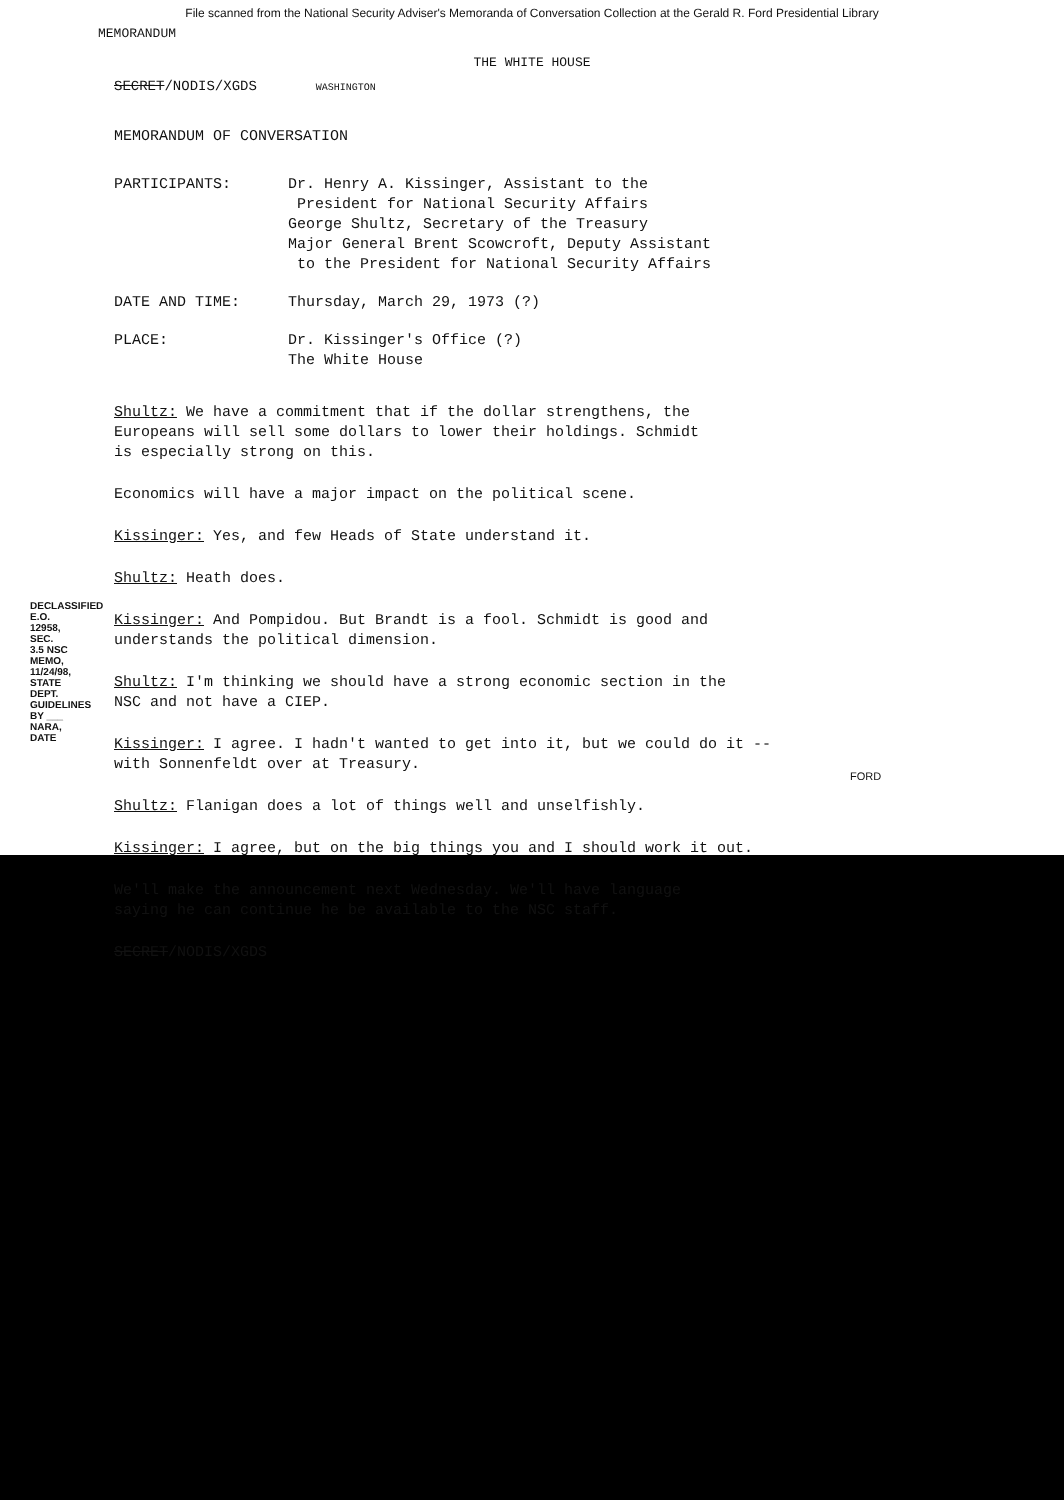File scanned from the National Security Adviser's Memoranda of Conversation Collection at the Gerald R. Ford Presidential Library
MEMORANDUM
THE WHITE HOUSE
SECRET/NODIS/XGDS WASHINGTON
MEMORANDUM OF CONVERSATION
| PARTICIPANTS: | Dr. Henry A. Kissinger, Assistant to the President for National Security Affairs George Shultz, Secretary of the Treasury Major General Brent Scowcroft, Deputy Assistant to the President for National Security Affairs |
| DATE AND TIME: | Thursday, March 29, 1973 (?) |
| PLACE: | Dr. Kissinger's Office (?) The White House |
Shultz: We have a commitment that if the dollar strengthens, the
Europeans will sell some dollars to lower their holdings. Schmidt
is especially strong on this.
Economics will have a major impact on the political scene.
Kissinger: Yes, and few Heads of State understand it.
Shultz: Heath does.
Kissinger: And Pompidou. But Brandt is a fool. Schmidt is good and
understands the political dimension.
Shultz: I'm thinking we should have a strong economic section in the
NSC and not have a CIEP.
Kissinger: I agree. I hadn't wanted to get into it, but we could do it --
with Sonnenfeldt over at Treasury.
Shultz: Flanigan does a lot of things well and unselfishly.
Kissinger: I agree, but on the big things you and I should work it out.
We'll make the announcement next Wednesday. We'll have language
saying he can continue he be available to the NSC staff.
SECRET/NODIS/XGDS
DECLASSIFIED E.O. 12958, SEC. 3.5 NSC MEMO, 11/24/98, STATE DEPT. GUIDELINES BY ___ NARA, DATE
FORD